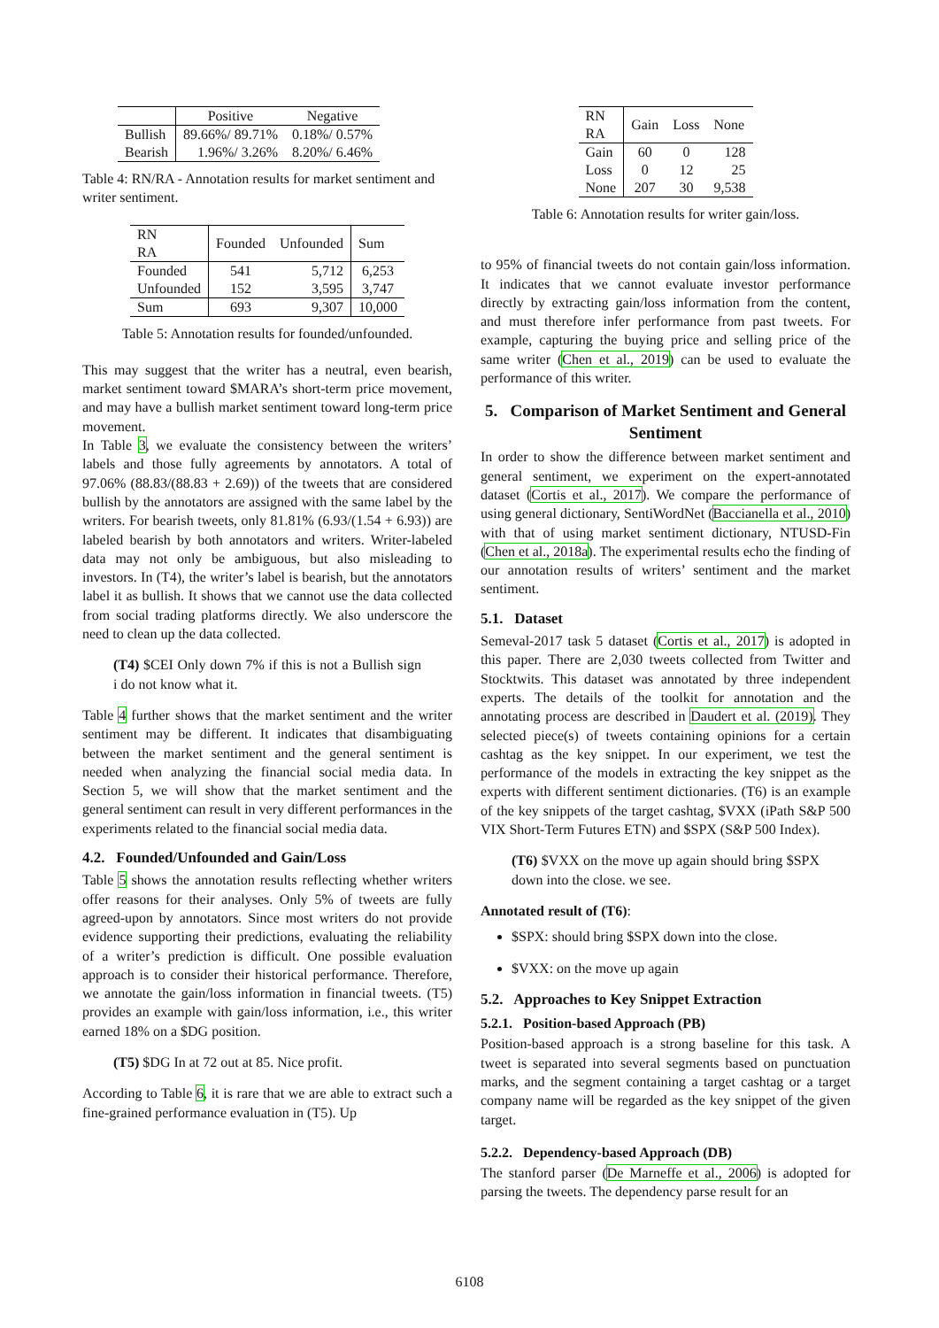| | Positive | Negative |
| Bullish | 89.66%/ 89.71% | 0.18%/ 0.57% |
| Bearish | 1.96%/ 3.26% | 8.20%/ 6.46% |
Table 4: RN/RA - Annotation results for market sentiment and writer sentiment.
| RN RA | Founded | Unfounded | Sum |
| Founded | 541 | 5,712 | 6,253 |
| Unfounded | 152 | 3,595 | 3,747 |
| Sum | 693 | 9,307 | 10,000 |
Table 5: Annotation results for founded/unfounded.
This may suggest that the writer has a neutral, even bearish, market sentiment toward $MARA’s short-term price movement, and may have a bullish market sentiment toward long-term price movement.
In Table 3, we evaluate the consistency between the writers’ labels and those fully agreements by annotators. A total of 97.06% (88.83/(88.83 + 2.69)) of the tweets that are considered bullish by the annotators are assigned with the same label by the writers. For bearish tweets, only 81.81% (6.93/(1.54 + 6.93)) are labeled bearish by both annotators and writers. Writer-labeled data may not only be ambiguous, but also misleading to investors. In (T4), the writer’s label is bearish, but the annotators label it as bullish. It shows that we cannot use the data collected from social trading platforms directly. We also underscore the need to clean up the data collected.
(T4) $CEI Only down 7% if this is not a Bullish sign i do not know what it.
Table 4 further shows that the market sentiment and the writer sentiment may be different. It indicates that disambiguating between the market sentiment and the general sentiment is needed when analyzing the financial social media data. In Section 5, we will show that the market sentiment and the general sentiment can result in very different performances in the experiments related to the financial social media data.
4.2. Founded/Unfounded and Gain/Loss
Table 5 shows the annotation results reflecting whether writers offer reasons for their analyses. Only 5% of tweets are fully agreed-upon by annotators. Since most writers do not provide evidence supporting their predictions, evaluating the reliability of a writer’s prediction is difficult. One possible evaluation approach is to consider their historical performance. Therefore, we annotate the gain/loss information in financial tweets. (T5) provides an example with gain/loss information, i.e., this writer earned 18% on a $DG position.
(T5) $DG In at 72 out at 85. Nice profit.
According to Table 6, it is rare that we are able to extract such a fine-grained performance evaluation in (T5). Up
| RN RA | Gain | Loss | None |
| Gain | 60 | 0 | 128 |
| Loss | 0 | 12 | 25 |
| None | 207 | 30 | 9,538 |
Table 6: Annotation results for writer gain/loss.
to 95% of financial tweets do not contain gain/loss information. It indicates that we cannot evaluate investor performance directly by extracting gain/loss information from the content, and must therefore infer performance from past tweets. For example, capturing the buying price and selling price of the same writer (Chen et al., 2019) can be used to evaluate the performance of this writer.
5. Comparison of Market Sentiment and General Sentiment
In order to show the difference between market sentiment and general sentiment, we experiment on the expert-annotated dataset (Cortis et al., 2017). We compare the performance of using general dictionary, SentiWordNet (Baccianella et al., 2010) with that of using market sentiment dictionary, NTUSD-Fin (Chen et al., 2018a). The experimental results echo the finding of our annotation results of writers’ sentiment and the market sentiment.
5.1. Dataset
Semeval-2017 task 5 dataset (Cortis et al., 2017) is adopted in this paper. There are 2,030 tweets collected from Twitter and Stocktwits. This dataset was annotated by three independent experts. The details of the toolkit for annotation and the annotating process are described in Daudert et al. (2019). They selected piece(s) of tweets containing opinions for a certain cashtag as the key snippet. In our experiment, we test the performance of the models in extracting the key snippet as the experts with different sentiment dictionaries. (T6) is an example of the key snippets of the target cashtag, $VXX (iPath S&P 500 VIX Short-Term Futures ETN) and $SPX (S&P 500 Index).
(T6) $VXX on the move up again should bring $SPX down into the close. we see.
Annotated result of (T6):
$SPX: should bring $SPX down into the close.
$VXX: on the move up again
5.2. Approaches to Key Snippet Extraction
5.2.1. Position-based Approach (PB)
Position-based approach is a strong baseline for this task. A tweet is separated into several segments based on punctuation marks, and the segment containing a target cashtag or a target company name will be regarded as the key snippet of the given target.
5.2.2. Dependency-based Approach (DB)
The stanford parser (De Marneffe et al., 2006) is adopted for parsing the tweets. The dependency parse result for an
6108